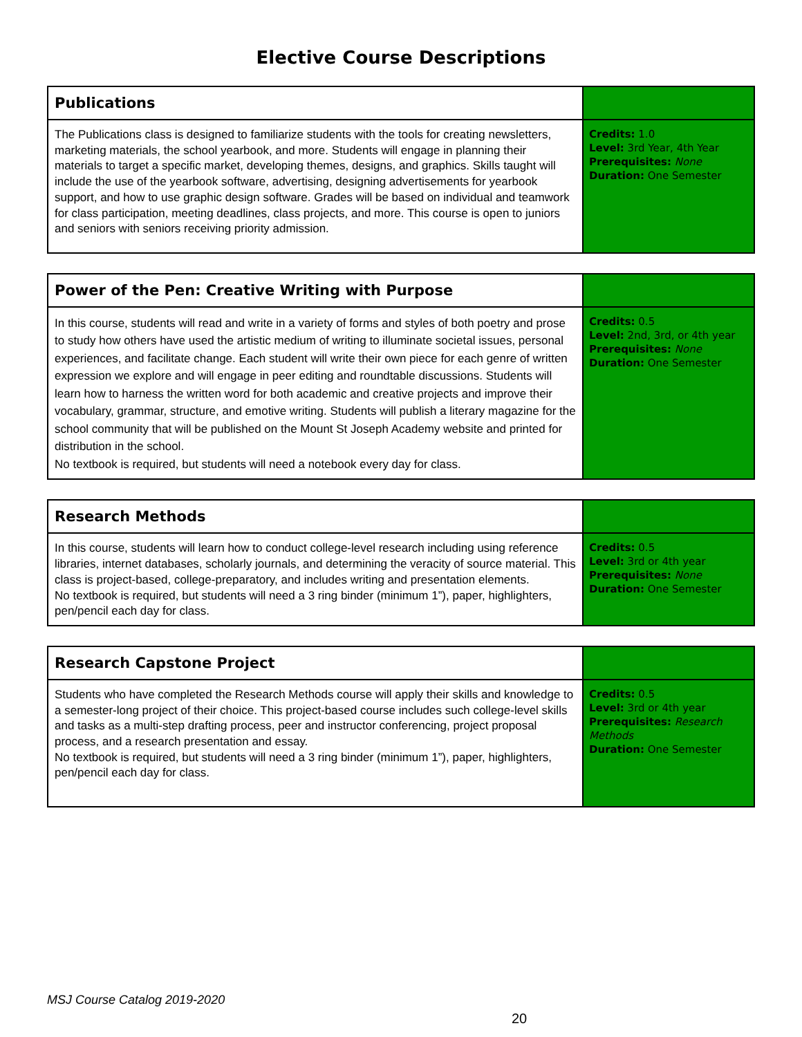Elective Course Descriptions
| Publications | |
| The Publications class is designed to familiarize students with the tools for creating newsletters, marketing materials, the school yearbook, and more. Students will engage in planning their materials to target a specific market, developing themes, designs, and graphics. Skills taught will include the use of the yearbook software, advertising, designing advertisements for yearbook support, and how to use graphic design software. Grades will be based on individual and teamwork for class participation, meeting deadlines, class projects, and more. This course is open to juniors and seniors with seniors receiving priority admission. | Credits: 1.0 Level: 3rd Year, 4th Year Prerequisites: None Duration: One Semester |
| Power of the Pen: Creative Writing with Purpose | |
| In this course, students will read and write in a variety of forms and styles of both poetry and prose to study how others have used the artistic medium of writing to illuminate societal issues, personal experiences, and facilitate change. Each student will write their own piece for each genre of written expression we explore and will engage in peer editing and roundtable discussions. Students will learn how to harness the written word for both academic and creative projects and improve their vocabulary, grammar, structure, and emotive writing. Students will publish a literary magazine for the school community that will be published on the Mount St Joseph Academy website and printed for distribution in the school. No textbook is required, but students will need a notebook every day for class. | Credits: 0.5 Level: 2nd, 3rd, or 4th year Prerequisites: None Duration: One Semester |
| Research Methods | |
| In this course, students will learn how to conduct college-level research including using reference libraries, internet databases, scholarly journals, and determining the veracity of source material. This class is project-based, college-preparatory, and includes writing and presentation elements. No textbook is required, but students will need a 3 ring binder (minimum 1”), paper, highlighters, pen/pencil each day for class. | Credits: 0.5 Level: 3rd or 4th year Prerequisites: None Duration: One Semester |
| Research Capstone Project | |
| Students who have completed the Research Methods course will apply their skills and knowledge to a semester-long project of their choice. This project-based course includes such college-level skills and tasks as a multi-step drafting process, peer and instructor conferencing, project proposal process, and a research presentation and essay. No textbook is required, but students will need a 3 ring binder (minimum 1”), paper, highlighters, pen/pencil each day for class. | Credits: 0.5 Level: 3rd or 4th year Prerequisites: Research Methods Duration: One Semester |
MSJ Course Catalog 2019-2020
20